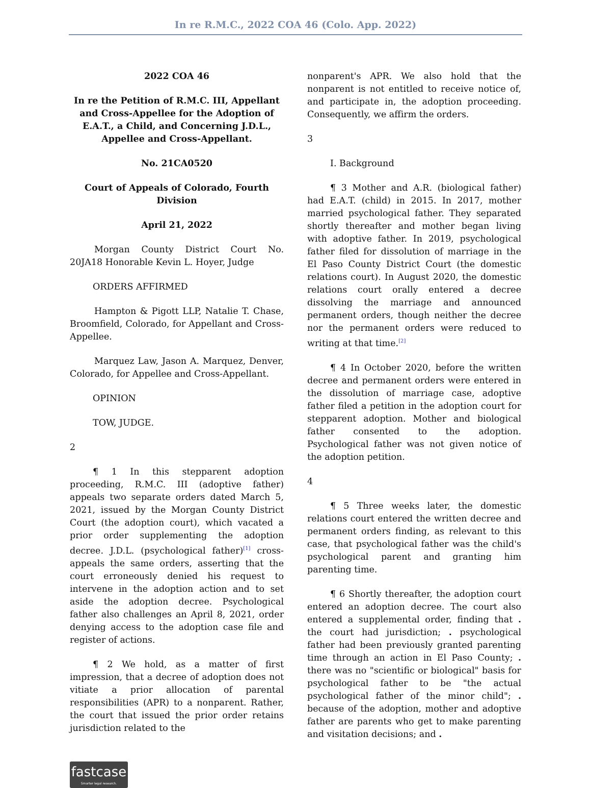In re R.M.C., 2022 COA 46 (Colo. App. 2022)
2022 COA 46
In re the Petition of R.M.C. III, Appellant and Cross-Appellee for the Adoption of E.A.T., a Child, and Concerning J.D.L., Appellee and Cross-Appellant.
No. 21CA0520
Court of Appeals of Colorado, Fourth Division
April 21, 2022
Morgan County District Court No. 20JA18 Honorable Kevin L. Hoyer, Judge
ORDERS AFFIRMED
Hampton & Pigott LLP, Natalie T. Chase, Broomfield, Colorado, for Appellant and Cross-Appellee.
Marquez Law, Jason A. Marquez, Denver, Colorado, for Appellee and Cross-Appellant.
OPINION
TOW, JUDGE.
2
¶ 1 In this stepparent adoption proceeding, R.M.C. III (adoptive father) appeals two separate orders dated March 5, 2021, issued by the Morgan County District Court (the adoption court), which vacated a prior order supplementing the adoption decree. J.D.L. (psychological father)<sup>[1]</sup> cross-appeals the same orders, asserting that the court erroneously denied his request to intervene in the adoption action and to set aside the adoption decree. Psychological father also challenges an April 8, 2021, order denying access to the adoption case file and register of actions.
¶ 2 We hold, as a matter of first impression, that a decree of adoption does not vitiate a prior allocation of parental responsibilities (APR) to a nonparent. Rather, the court that issued the prior order retains jurisdiction related to the
nonparent's APR. We also hold that the nonparent is not entitled to receive notice of, and participate in, the adoption proceeding. Consequently, we affirm the orders.
3
I. Background
¶ 3 Mother and A.R. (biological father) had E.A.T. (child) in 2015. In 2017, mother married psychological father. They separated shortly thereafter and mother began living with adoptive father. In 2019, psychological father filed for dissolution of marriage in the El Paso County District Court (the domestic relations court). In August 2020, the domestic relations court orally entered a decree dissolving the marriage and announced permanent orders, though neither the decree nor the permanent orders were reduced to writing at that time.<sup>[2]</sup>
¶ 4 In October 2020, before the written decree and permanent orders were entered in the dissolution of marriage case, adoptive father filed a petition in the adoption court for stepparent adoption. Mother and biological father consented to the adoption. Psychological father was not given notice of the adoption petition.
4
¶ 5 Three weeks later, the domestic relations court entered the written decree and permanent orders finding, as relevant to this case, that psychological father was the child's psychological parent and granting him parenting time.
¶ 6 Shortly thereafter, the adoption court entered an adoption decree. The court also entered a supplemental order, finding that . the court had jurisdiction; . psychological father had been previously granted parenting time through an action in El Paso County; . there was no "scientific or biological" basis for psychological father to be "the actual psychological father of the minor child"; . because of the adoption, mother and adoptive father are parents who get to make parenting and visitation decisions; and .
fastcase
Smarter legal research.